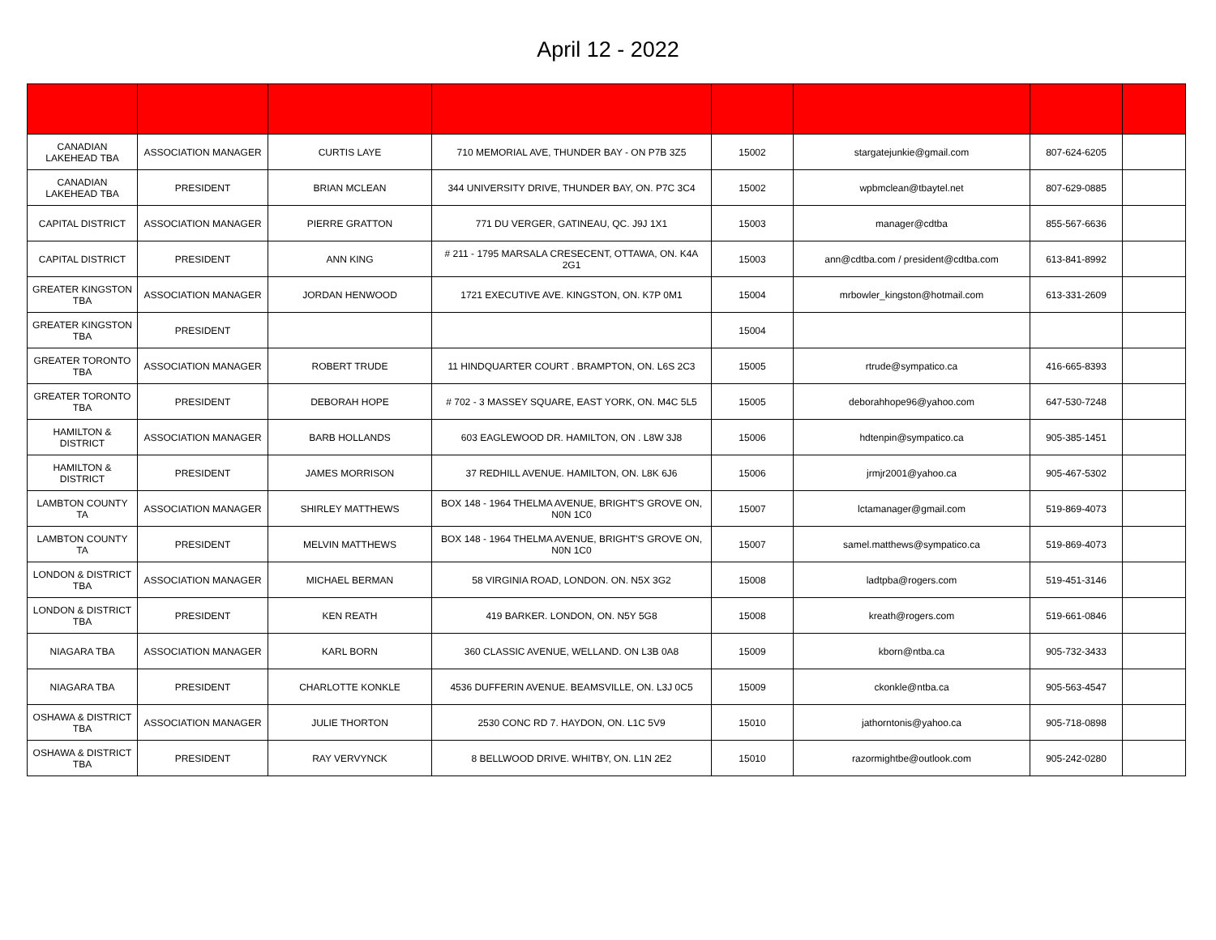April 12 - 2022
| CANADIAN LAKEHEAD TBA | ASSOCIATION MANAGER | CURTIS LAYE | 710 MEMORIAL AVE, THUNDER BAY - ON P7B 3Z5 | 15002 | stargatejunkie@gmail.com | 807-624-6205 | |
| CANADIAN LAKEHEAD TBA | PRESIDENT | BRIAN MCLEAN | 344 UNIVERSITY DRIVE, THUNDER BAY, ON. P7C 3C4 | 15002 | wpbmclean@tbaytel.net | 807-629-0885 | |
| CAPITAL DISTRICT | ASSOCIATION MANAGER | PIERRE GRATTON | 771 DU VERGER, GATINEAU, QC. J9J 1X1 | 15003 | manager@cdtba | 855-567-6636 | |
| CAPITAL DISTRICT | PRESIDENT | ANN KING | # 211 - 1795 MARSALA CRESECENT, OTTAWA, ON. K4A 2G1 | 15003 | ann@cdtba.com / president@cdtba.com | 613-841-8992 | |
| GREATER KINGSTON TBA | ASSOCIATION MANAGER | JORDAN HENWOOD | 1721 EXECUTIVE AVE. KINGSTON, ON. K7P 0M1 | 15004 | mrbowler_kingston@hotmail.com | 613-331-2609 | |
| GREATER KINGSTON TBA | PRESIDENT | | | 15004 | | | |
| GREATER TORONTO TBA | ASSOCIATION MANAGER | ROBERT TRUDE | 11 HINDQUARTER COURT . BRAMPTON, ON. L6S 2C3 | 15005 | rtrude@sympatico.ca | 416-665-8393 | |
| GREATER TORONTO TBA | PRESIDENT | DEBORAH HOPE | # 702 - 3 MASSEY SQUARE, EAST YORK, ON. M4C 5L5 | 15005 | deborahhope96@yahoo.com | 647-530-7248 | |
| HAMILTON & DISTRICT | ASSOCIATION MANAGER | BARB HOLLANDS | 603 EAGLEWOOD DR. HAMILTON, ON . L8W 3J8 | 15006 | hdtenpin@sympatico.ca | 905-385-1451 | |
| HAMILTON & DISTRICT | PRESIDENT | JAMES MORRISON | 37 REDHILL AVENUE. HAMILTON, ON. L8K 6J6 | 15006 | jrmjr2001@yahoo.ca | 905-467-5302 | |
| LAMBTON COUNTY TA | ASSOCIATION MANAGER | SHIRLEY MATTHEWS | BOX 148 - 1964 THELMA AVENUE, BRIGHT'S GROVE ON, N0N 1C0 | 15007 | lctamanager@gmail.com | 519-869-4073 | |
| LAMBTON COUNTY TA | PRESIDENT | MELVIN MATTHEWS | BOX 148 - 1964 THELMA AVENUE, BRIGHT'S GROVE ON, N0N 1C0 | 15007 | samel.matthews@sympatico.ca | 519-869-4073 | |
| LONDON & DISTRICT TBA | ASSOCIATION MANAGER | MICHAEL BERMAN | 58 VIRGINIA ROAD, LONDON. ON. N5X 3G2 | 15008 | ladtpba@rogers.com | 519-451-3146 | |
| LONDON & DISTRICT TBA | PRESIDENT | KEN REATH | 419 BARKER. LONDON, ON. N5Y 5G8 | 15008 | kreath@rogers.com | 519-661-0846 | |
| NIAGARA TBA | ASSOCIATION MANAGER | KARL BORN | 360 CLASSIC AVENUE, WELLAND. ON L3B 0A8 | 15009 | kborn@ntba.ca | 905-732-3433 | |
| NIAGARA TBA | PRESIDENT | CHARLOTTE KONKLE | 4536 DUFFERIN AVENUE. BEAMSVILLE, ON. L3J 0C5 | 15009 | ckonkle@ntba.ca | 905-563-4547 | |
| OSHAWA & DISTRICT TBA | ASSOCIATION MANAGER | JULIE THORTON | 2530 CONC RD 7. HAYDON, ON. L1C 5V9 | 15010 | jathorntonis@yahoo.ca | 905-718-0898 | |
| OSHAWA & DISTRICT TBA | PRESIDENT | RAY VERVYNCK | 8 BELLWOOD DRIVE. WHITBY, ON. L1N 2E2 | 15010 | razormightbe@outlook.com | 905-242-0280 | |